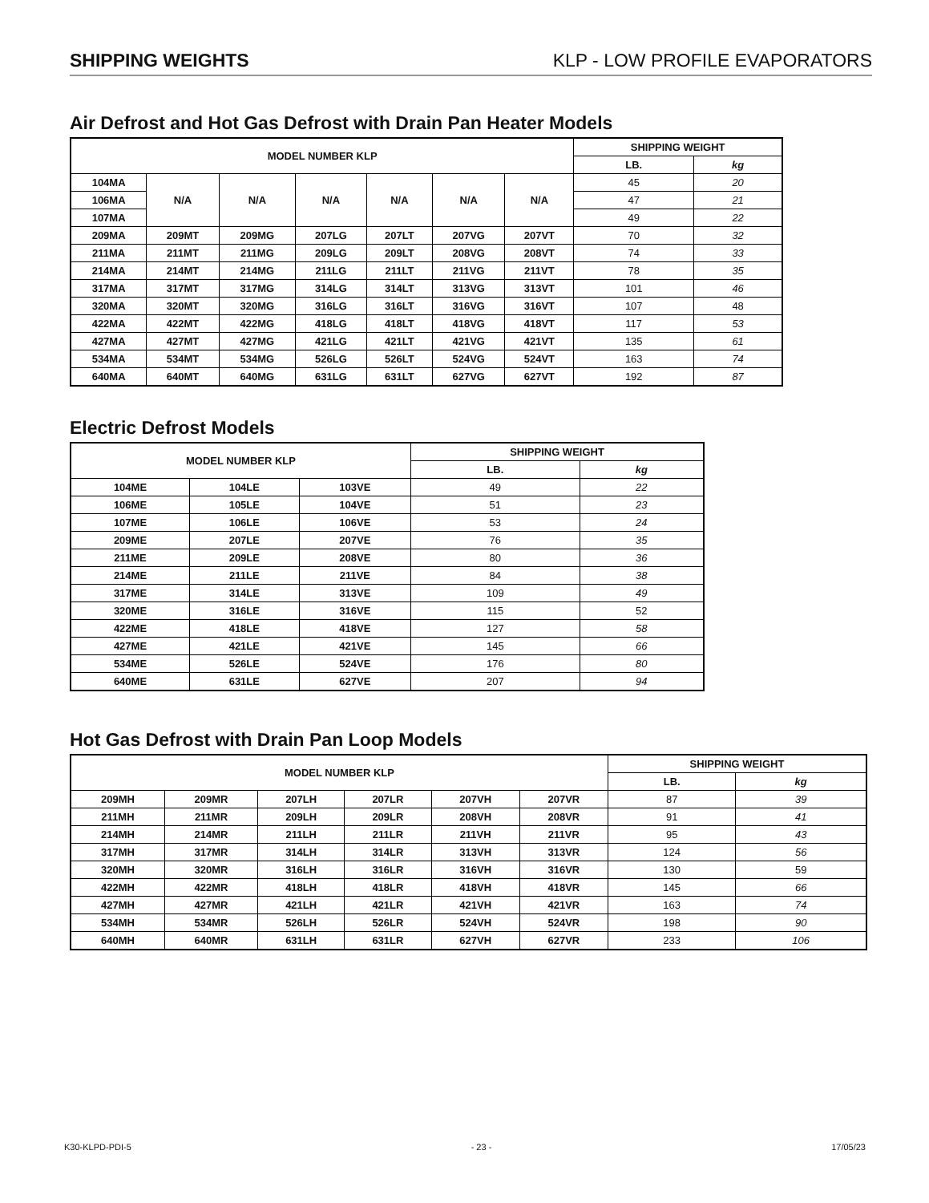SHIPPING WEIGHTS KLP - LOW PROFILE EVAPORATORS
Air Defrost and Hot Gas Defrost with Drain Pan Heater Models
| MODEL NUMBER KLP | | | | | | | SHIPPING WEIGHT | |
| --- | --- | --- | --- | --- | --- | --- | --- | --- |
| | | | | | | | LB. | kg |
| 104MA | N/A | N/A | N/A | N/A | N/A | N/A | 45 | 20 |
| 106MA | | | | | | | 47 | 21 |
| 107MA | | | | | | | 49 | 22 |
| 209MA | 209MT | 209MG | 207LG | 207LT | 207VG | 207VT | 70 | 32 |
| 211MA | 211MT | 211MG | 209LG | 209LT | 208VG | 208VT | 74 | 33 |
| 214MA | 214MT | 214MG | 211LG | 211LT | 211VG | 211VT | 78 | 35 |
| 317MA | 317MT | 317MG | 314LG | 314LT | 313VG | 313VT | 101 | 46 |
| 320MA | 320MT | 320MG | 316LG | 316LT | 316VG | 316VT | 107 | 48 |
| 422MA | 422MT | 422MG | 418LG | 418LT | 418VG | 418VT | 117 | 53 |
| 427MA | 427MT | 427MG | 421LG | 421LT | 421VG | 421VT | 135 | 61 |
| 534MA | 534MT | 534MG | 526LG | 526LT | 524VG | 524VT | 163 | 74 |
| 640MA | 640MT | 640MG | 631LG | 631LT | 627VG | 627VT | 192 | 87 |
Electric Defrost Models
| MODEL NUMBER KLP | | | SHIPPING WEIGHT | |
| --- | --- | --- | --- | --- |
| | | | LB. | kg |
| 104ME | 104LE | 103VE | 49 | 22 |
| 106ME | 105LE | 104VE | 51 | 23 |
| 107ME | 106LE | 106VE | 53 | 24 |
| 209ME | 207LE | 207VE | 76 | 35 |
| 211ME | 209LE | 208VE | 80 | 36 |
| 214ME | 211LE | 211VE | 84 | 38 |
| 317ME | 314LE | 313VE | 109 | 49 |
| 320ME | 316LE | 316VE | 115 | 52 |
| 422ME | 418LE | 418VE | 127 | 58 |
| 427ME | 421LE | 421VE | 145 | 66 |
| 534ME | 526LE | 524VE | 176 | 80 |
| 640ME | 631LE | 627VE | 207 | 94 |
Hot Gas Defrost with Drain Pan Loop Models
| MODEL NUMBER KLP | | | | | | SHIPPING WEIGHT | |
| --- | --- | --- | --- | --- | --- | --- | --- |
| | | | | | | LB. | kg |
| 209MH | 209MR | 207LH | 207LR | 207VH | 207VR | 87 | 39 |
| 211MH | 211MR | 209LH | 209LR | 208VH | 208VR | 91 | 41 |
| 214MH | 214MR | 211LH | 211LR | 211VH | 211VR | 95 | 43 |
| 317MH | 317MR | 314LH | 314LR | 313VH | 313VR | 124 | 56 |
| 320MH | 320MR | 316LH | 316LR | 316VH | 316VR | 130 | 59 |
| 422MH | 422MR | 418LH | 418LR | 418VH | 418VR | 145 | 66 |
| 427MH | 427MR | 421LH | 421LR | 421VH | 421VR | 163 | 74 |
| 534MH | 534MR | 526LH | 526LR | 524VH | 524VR | 198 | 90 |
| 640MH | 640MR | 631LH | 631LR | 627VH | 627VR | 233 | 106 |
K30-KLPD-PDI-5 - 23 - 17/05/23